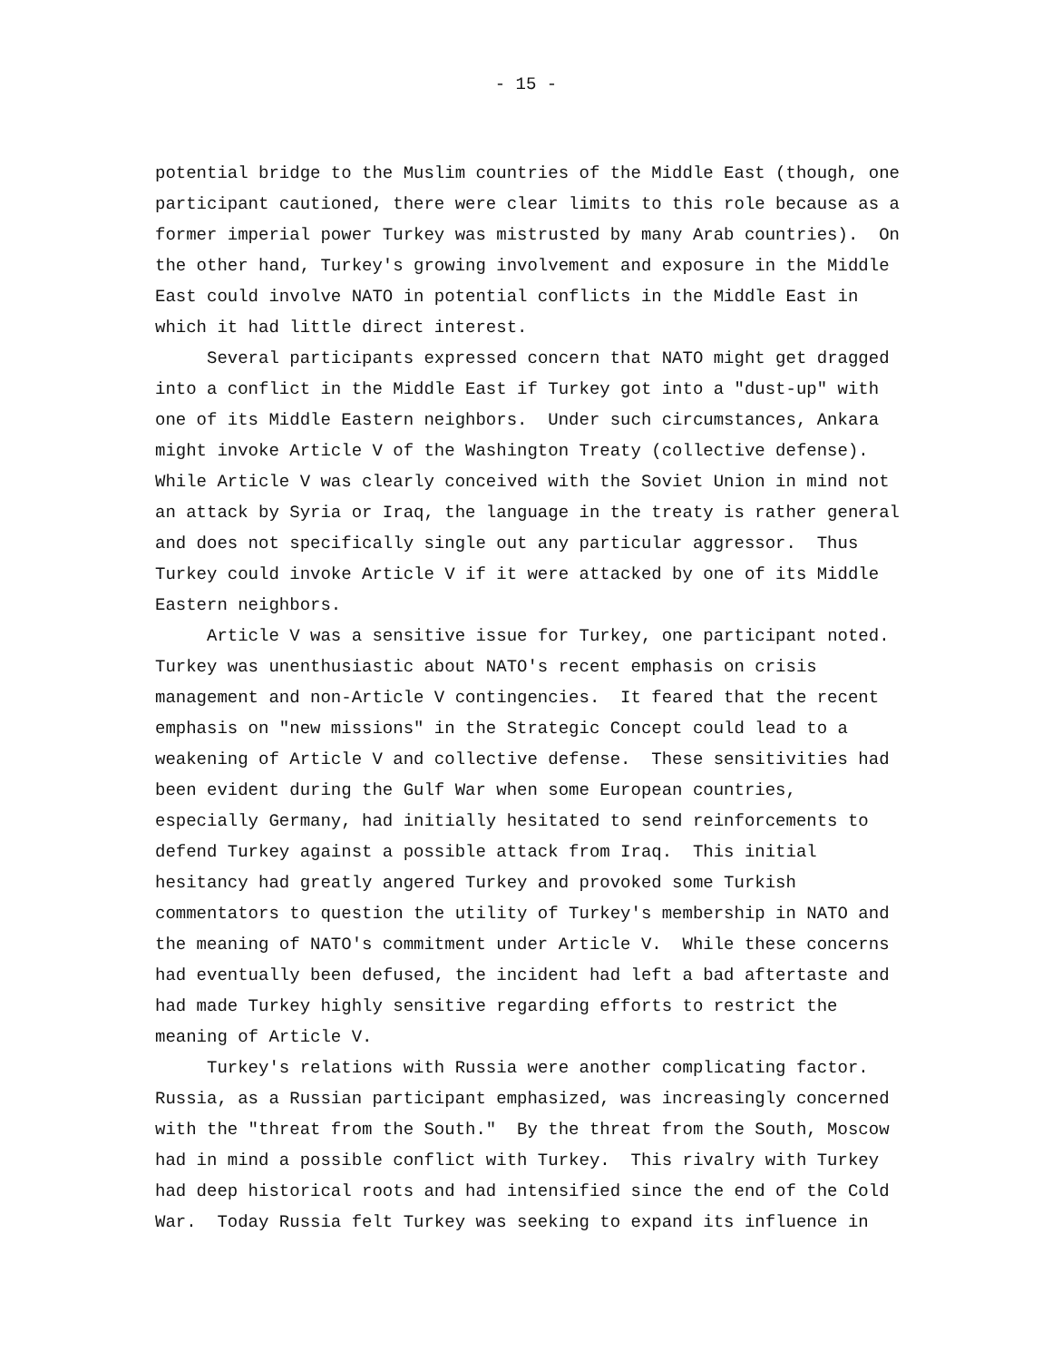- 15 -
potential bridge to the Muslim countries of the Middle East (though, one participant cautioned, there were clear limits to this role because as a former imperial power Turkey was mistrusted by many Arab countries). On the other hand, Turkey's growing involvement and exposure in the Middle East could involve NATO in potential conflicts in the Middle East in which it had little direct interest.
Several participants expressed concern that NATO might get dragged into a conflict in the Middle East if Turkey got into a "dust-up" with one of its Middle Eastern neighbors. Under such circumstances, Ankara might invoke Article V of the Washington Treaty (collective defense). While Article V was clearly conceived with the Soviet Union in mind not an attack by Syria or Iraq, the language in the treaty is rather general and does not specifically single out any particular aggressor. Thus Turkey could invoke Article V if it were attacked by one of its Middle Eastern neighbors.
Article V was a sensitive issue for Turkey, one participant noted. Turkey was unenthusiastic about NATO's recent emphasis on crisis management and non-Article V contingencies. It feared that the recent emphasis on "new missions" in the Strategic Concept could lead to a weakening of Article V and collective defense. These sensitivities had been evident during the Gulf War when some European countries, especially Germany, had initially hesitated to send reinforcements to defend Turkey against a possible attack from Iraq. This initial hesitancy had greatly angered Turkey and provoked some Turkish commentators to question the utility of Turkey's membership in NATO and the meaning of NATO's commitment under Article V. While these concerns had eventually been defused, the incident had left a bad aftertaste and had made Turkey highly sensitive regarding efforts to restrict the meaning of Article V.
Turkey's relations with Russia were another complicating factor. Russia, as a Russian participant emphasized, was increasingly concerned with the "threat from the South." By the threat from the South, Moscow had in mind a possible conflict with Turkey. This rivalry with Turkey had deep historical roots and had intensified since the end of the Cold War. Today Russia felt Turkey was seeking to expand its influence in